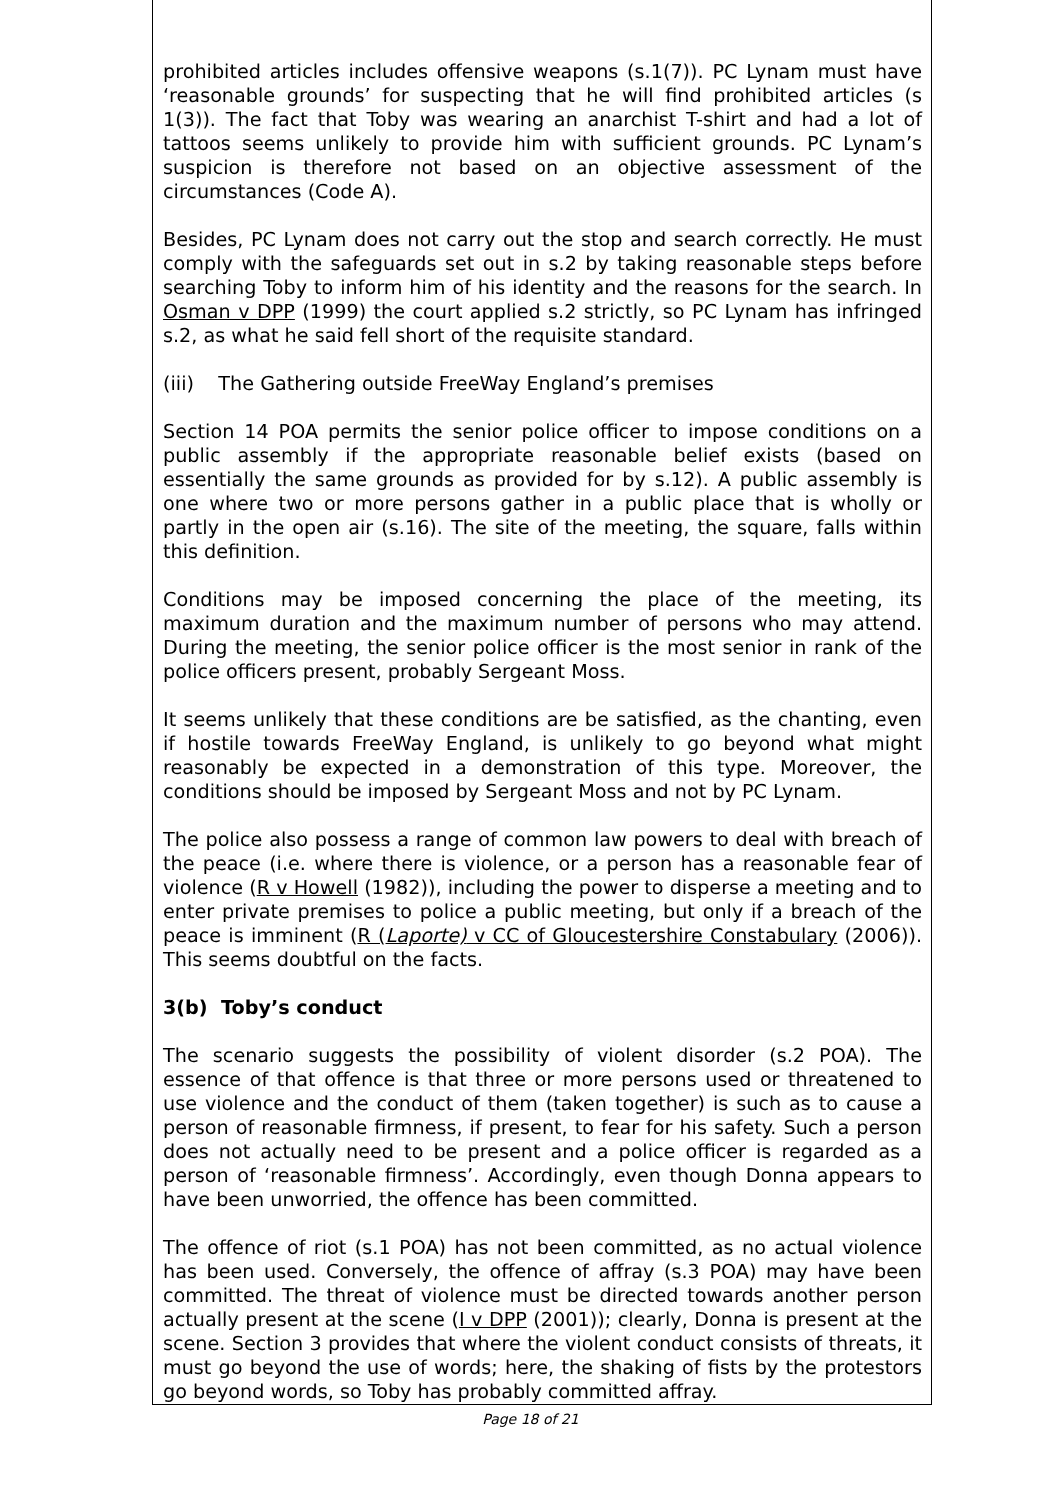prohibited articles includes offensive weapons (s.1(7)). PC Lynam must have ‘reasonable grounds’ for suspecting that he will find prohibited articles (s 1(3)). The fact that Toby was wearing an anarchist T-shirt and had a lot of tattoos seems unlikely to provide him with sufficient grounds. PC Lynam’s suspicion is therefore not based on an objective assessment of the circumstances (Code A).
Besides, PC Lynam does not carry out the stop and search correctly. He must comply with the safeguards set out in s.2 by taking reasonable steps before searching Toby to inform him of his identity and the reasons for the search. In Osman v DPP (1999) the court applied s.2 strictly, so PC Lynam has infringed s.2, as what he said fell short of the requisite standard.
(iii) The Gathering outside FreeWay England’s premises
Section 14 POA permits the senior police officer to impose conditions on a public assembly if the appropriate reasonable belief exists (based on essentially the same grounds as provided for by s.12). A public assembly is one where two or more persons gather in a public place that is wholly or partly in the open air (s.16). The site of the meeting, the square, falls within this definition.
Conditions may be imposed concerning the place of the meeting, its maximum duration and the maximum number of persons who may attend. During the meeting, the senior police officer is the most senior in rank of the police officers present, probably Sergeant Moss.
It seems unlikely that these conditions are be satisfied, as the chanting, even if hostile towards FreeWay England, is unlikely to go beyond what might reasonably be expected in a demonstration of this type. Moreover, the conditions should be imposed by Sergeant Moss and not by PC Lynam.
The police also possess a range of common law powers to deal with breach of the peace (i.e. where there is violence, or a person has a reasonable fear of violence (R v Howell (1982)), including the power to disperse a meeting and to enter private premises to police a public meeting, but only if a breach of the peace is imminent (R (Laporte) v CC of Gloucestershire Constabulary (2006)). This seems doubtful on the facts.
3(b) Toby’s conduct
The scenario suggests the possibility of violent disorder (s.2 POA). The essence of that offence is that three or more persons used or threatened to use violence and the conduct of them (taken together) is such as to cause a person of reasonable firmness, if present, to fear for his safety. Such a person does not actually need to be present and a police officer is regarded as a person of ‘reasonable firmness’. Accordingly, even though Donna appears to have been unworried, the offence has been committed.
The offence of riot (s.1 POA) has not been committed, as no actual violence has been used. Conversely, the offence of affray (s.3 POA) may have been committed. The threat of violence must be directed towards another person actually present at the scene (I v DPP (2001)); clearly, Donna is present at the scene. Section 3 provides that where the violent conduct consists of threats, it must go beyond the use of words; here, the shaking of fists by the protestors go beyond words, so Toby has probably committed affray.
Page 18 of 21